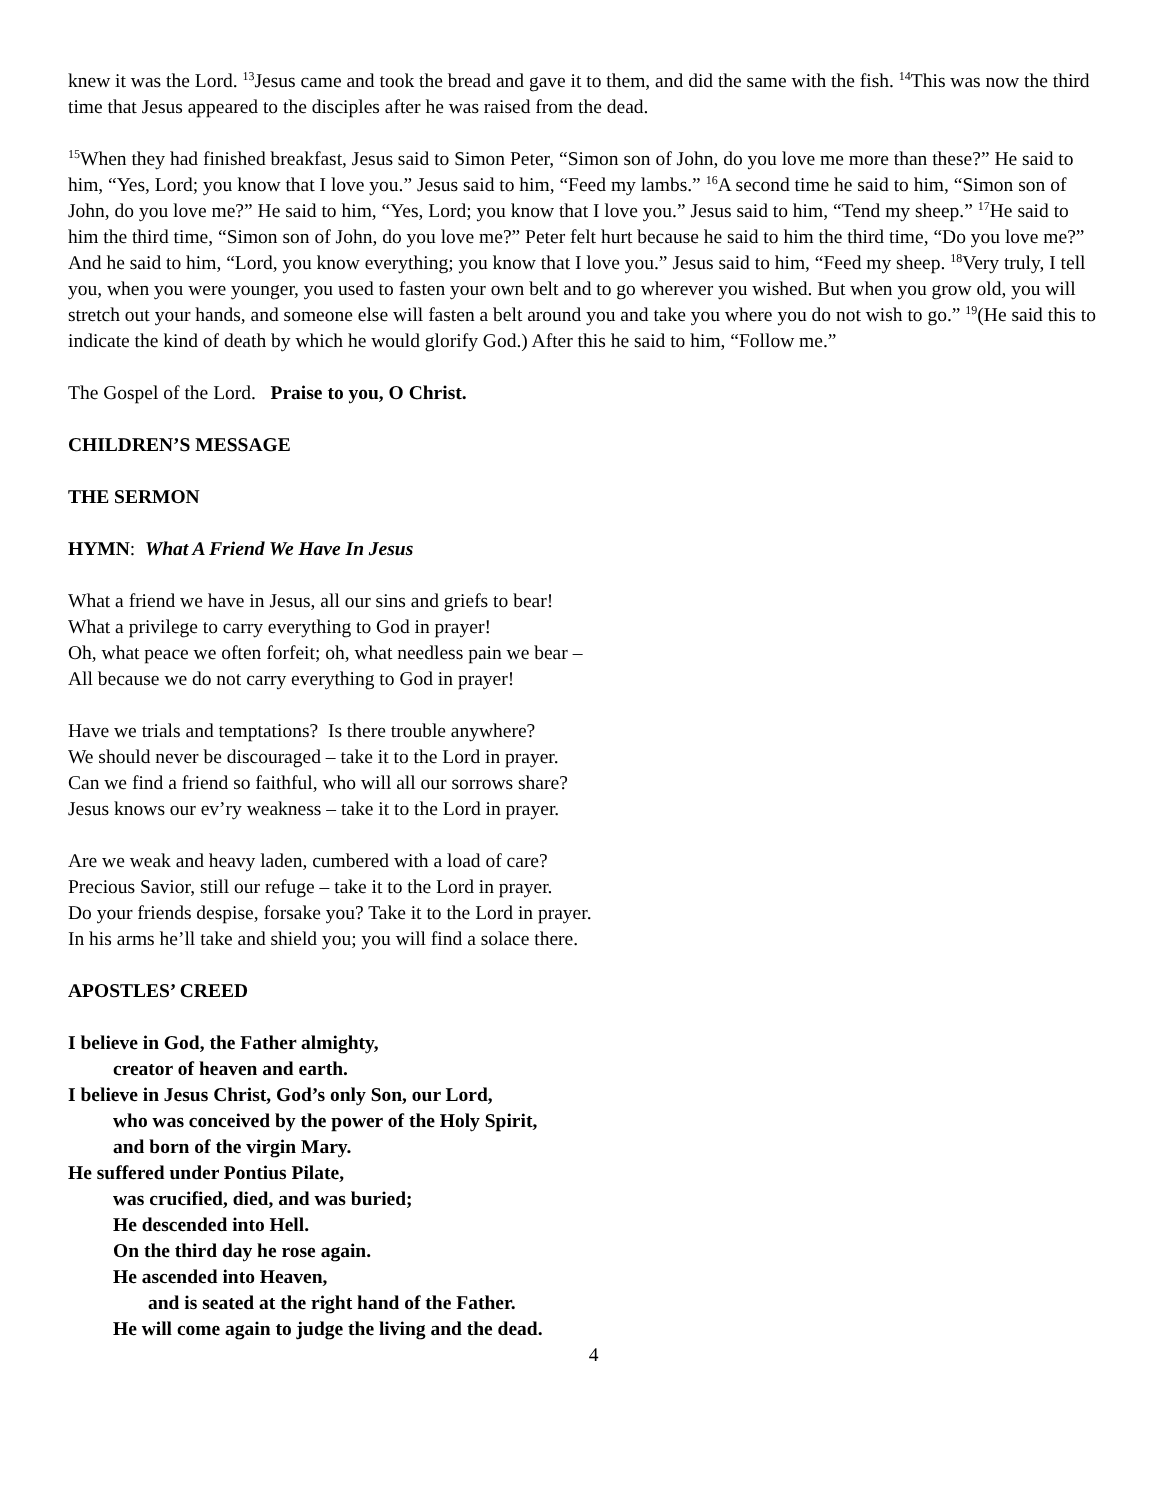knew it was the Lord. <sup>13</sup>Jesus came and took the bread and gave it to them, and did the same with the fish. <sup>14</sup>This was now the third time that Jesus appeared to the disciples after he was raised from the dead.
<sup>15</sup> When they had finished breakfast, Jesus said to Simon Peter, “Simon son of John, do you love me more than these?” He said to him, “Yes, Lord; you know that I love you.” Jesus said to him, “Feed my lambs.” <sup>16</sup>A second time he said to him, “Simon son of John, do you love me?” He said to him, “Yes, Lord; you know that I love you.” Jesus said to him, “Tend my sheep.” <sup>17</sup>He said to him the third time, “Simon son of John, do you love me?” Peter felt hurt because he said to him the third time, “Do you love me?” And he said to him, “Lord, you know everything; you know that I love you.” Jesus said to him, “Feed my sheep. <sup>18</sup>Very truly, I tell you, when you were younger, you used to fasten your own belt and to go wherever you wished. But when you grow old, you will stretch out your hands, and someone else will fasten a belt around you and take you where you do not wish to go.” <sup>19</sup>(He said this to indicate the kind of death by which he would glorify God.) After this he said to him, “Follow me.”
The Gospel of the Lord. Praise to you, O Christ.
CHILDREN’S MESSAGE
THE SERMON
HYMN: What A Friend We Have In Jesus
What a friend we have in Jesus, all our sins and griefs to bear!
What a privilege to carry everything to God in prayer!
Oh, what peace we often forfeit; oh, what needless pain we bear –
All because we do not carry everything to God in prayer!
Have we trials and temptations? Is there trouble anywhere?
We should never be discouraged – take it to the Lord in prayer.
Can we find a friend so faithful, who will all our sorrows share?
Jesus knows our ev’ry weakness – take it to the Lord in prayer.
Are we weak and heavy laden, cumbered with a load of care?
Precious Savior, still our refuge – take it to the Lord in prayer.
Do your friends despise, forsake you? Take it to the Lord in prayer.
In his arms he’ll take and shield you; you will find a solace there.
APOSTLES’ CREED
I believe in God, the Father almighty,
creator of heaven and earth.
I believe in Jesus Christ, God’s only Son, our Lord,
who was conceived by the power of the Holy Spirit,
and born of the virgin Mary.
He suffered under Pontius Pilate,
was crucified, died, and was buried;
He descended into Hell.
On the third day he rose again.
He ascended into Heaven,
and is seated at the right hand of the Father.
He will come again to judge the living and the dead.
4